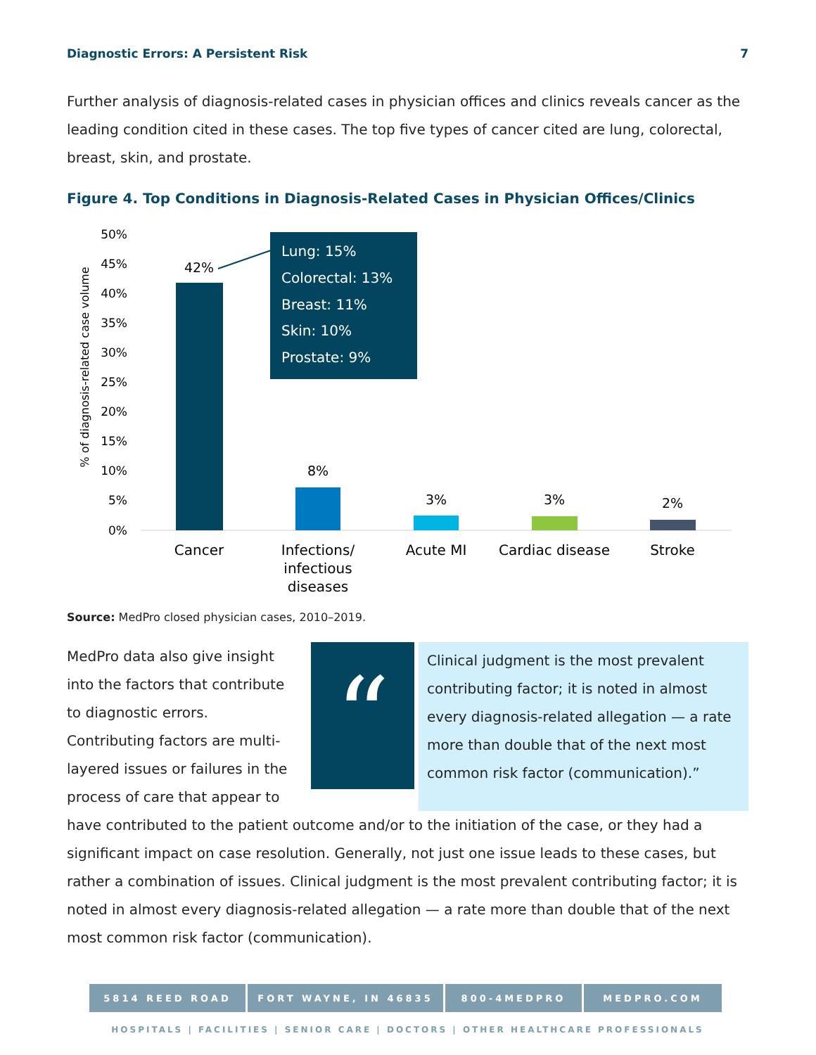Diagnostic Errors: A Persistent Risk 7
Further analysis of diagnosis-related cases in physician offices and clinics reveals cancer as the leading condition cited in these cases. The top five types of cancer cited are lung, colorectal, breast, skin, and prostate.
Figure 4. Top Conditions in Diagnosis-Related Cases in Physician Offices/Clinics
% of diagnosis-related case volume
50%
45%
40%
35%
30%
25%
20%
15%
10%
5%
0%
42%
8%
3%
3%
2%
Cancer
Infections/
infectious
diseases
Acute MI
Cardiac disease
Stroke
Lung: 15%
Colorectal: 13%
Breast: 11%
Skin: 10%
Prostate: 9%
Source: MedPro closed physician cases, 2010–2019.
MedPro data also give insight into the factors that contribute to diagnostic errors. Contributing factors are multi-layered issues or failures in the process of care that appear to
“
Clinical judgment is the most prevalent contributing factor; it is noted in almost every diagnosis-related allegation — a rate more than double that of the next most common risk factor (communication).”
have contributed to the patient outcome and/or to the initiation of the case, or they had a significant impact on case resolution. Generally, not just one issue leads to these cases, but rather a combination of issues. Clinical judgment is the most prevalent contributing factor; it is noted in almost every diagnosis-related allegation — a rate more than double that of the next most common risk factor (communication).
5814 REED ROAD FORT WAYNE, IN 46835 800-4MEDPRO MEDPRO.COM
HOSPITALS | FACILITIES | SENIOR CARE | DOCTORS | OTHER HEALTHCARE PROFESSIONALS